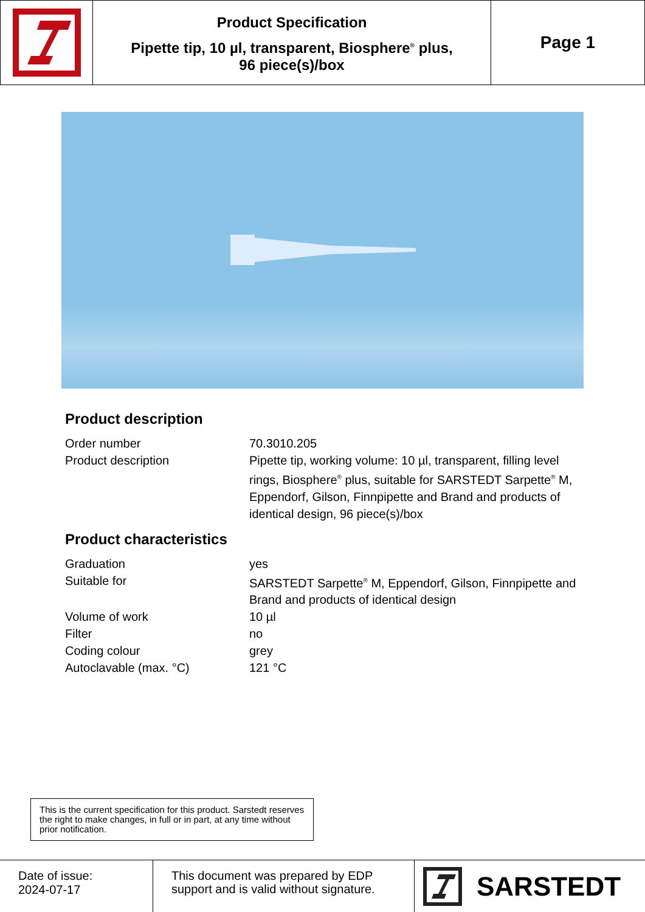Product Specification
Pipette tip, 10 µl, transparent, Biosphere<sup>®</sup> plus,
96 piece(s)/box
Page 1
Product description
| Order number | 70.3010.205 |
| Product description | Pipette tip, working volume: 10 µl, transparent, filling level rings, Biosphere<sup>®</sup> plus, suitable for SARSTEDT Sarpette<sup>®</sup> M, Eppendorf, Gilson, Finnpipette and Brand and products of identical design, 96 piece(s)/box |
Product characteristics
| Graduation | yes |
| Suitable for | SARSTEDT Sarpette<sup>®</sup> M, Eppendorf, Gilson, Finnpipette and Brand and products of identical design |
| Volume of work | 10 µl |
| Filter | no |
| Coding colour | grey |
| Autoclavable (max. °C) | 121 °C |
This is the current specification for this product. Sarstedt reserves the right to make changes, in full or in part, at any time without prior notification.
Date of issue:
2024-07-17
This document was prepared by EDP support and is valid without signature.
SARSTEDT